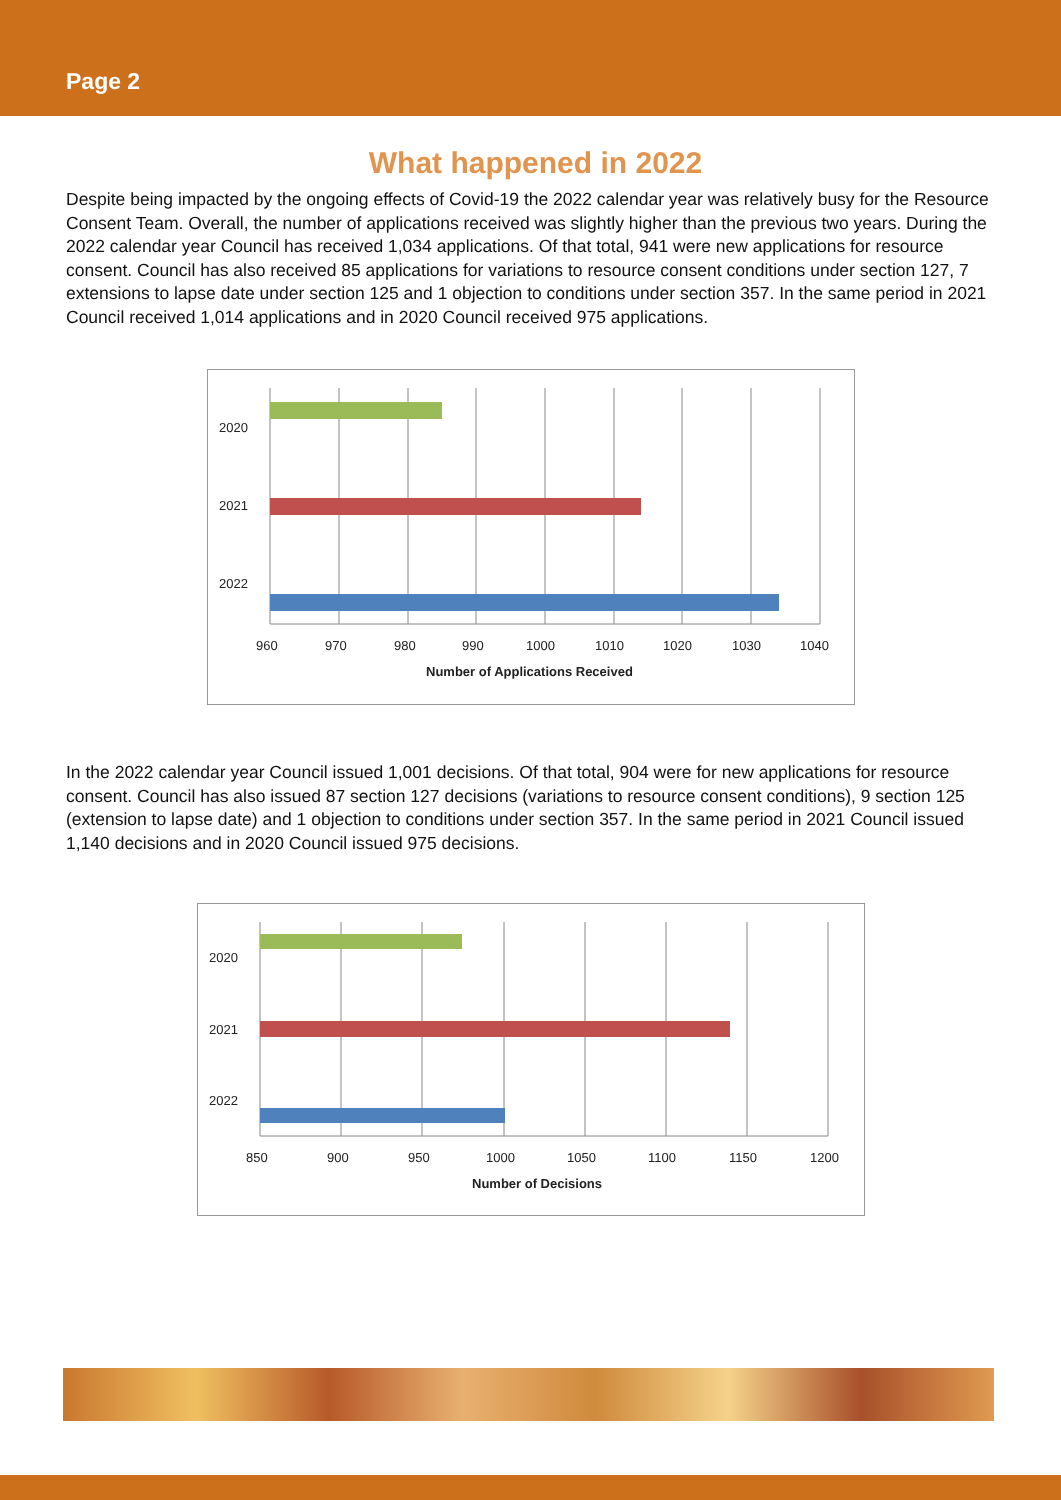Page 2
What happened in 2022
Despite being impacted by the ongoing effects of Covid-19 the 2022 calendar year was relatively busy for the Resource Consent Team. Overall, the number of applications received was slightly higher than the previous two years. During the 2022 calendar year Council has received 1,034 applications. Of that total, 941 were new applications for resource consent. Council has also received 85 applications for variations to resource consent conditions under section 127, 7 extensions to lapse date under section 125 and 1 objection to conditions under section 357. In the same period in 2021 Council received 1,014 applications and in 2020 Council received 975 applications.
2020
2021
2022
960
970
980
990
1000
1010
1020
1030
1040
Number of Applications Received
In the 2022 calendar year Council issued 1,001 decisions. Of that total, 904 were for new applications for resource consent. Council has also issued 87 section 127 decisions (variations to resource consent conditions), 9 section 125 (extension to lapse date) and 1 objection to conditions under section 357. In the same period in 2021 Council issued 1,140 decisions and in 2020 Council issued 975 decisions.
2020
2021
2022
850
900
950
1000
1050
1100
1150
1200
Number of Decisions